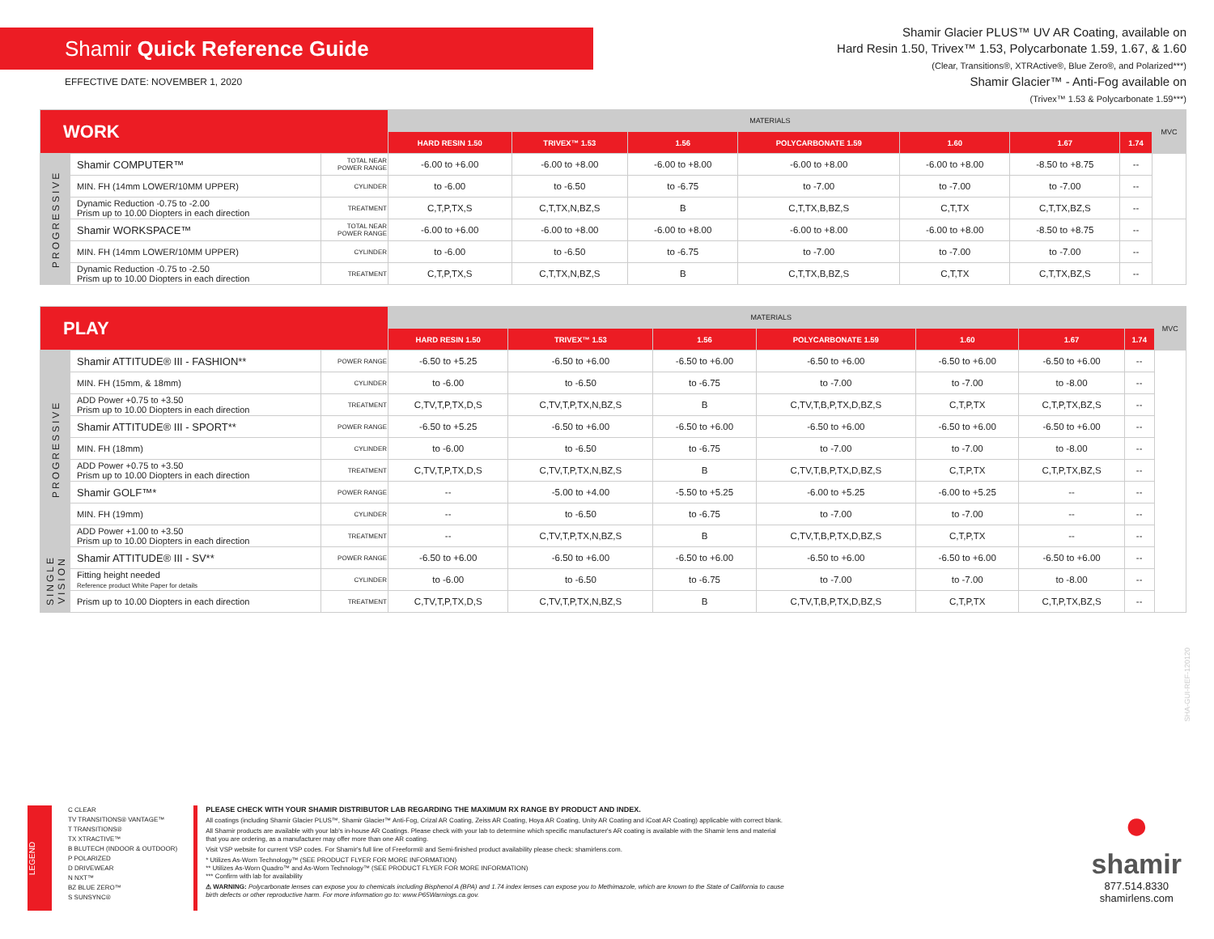Shamir Quick Reference Guide
EFFECTIVE DATE: NOVEMBER 1, 2020
Shamir Glacier PLUS™ UV AR Coating, available on
Hard Resin 1.50, Trivex™ 1.53, Polycarbonate 1.59, 1.67, & 1.60
(Clear, Transitions®, XTRActive®, Blue Zero®, and Polarized***)
Shamir Glacier™ - Anti-Fog available on
(Trivex™ 1.53 & Polycarbonate 1.59***)
| WORK | | | MATERIALS | | | | | | | MVC |
| --- | --- | --- | --- | --- | --- | --- | --- | --- | --- | --- |
| | | | HARD RESIN 1.50 | TRIVEX™ 1.53 | 1.56 | POLYCARBONATE 1.59 | 1.60 | 1.67 | 1.74 | |
| PROGRESSIVE | Shamir COMPUTER™ | TOTAL NEAR POWER RANGE | -6.00 to +6.00 | -6.00 to +8.00 | -6.00 to +8.00 | -6.00 to +8.00 | -6.00 to +8.00 | -8.50 to +8.75 | -- | |
| | MIN. FH (14mm LOWER/10MM UPPER) | CYLINDER | to -6.00 | to -6.50 | to -6.75 | to -7.00 | to -7.00 | to -7.00 | -- | |
| | Dynamic Reduction -0.75 to -2.00 Prism up to 10.00 Diopters in each direction | TREATMENT | C,T,P,TX,S | C,T,TX,N,BZ,S | B | C,T,TX,B,BZ,S | C,T,TX | C,T,TX,BZ,S | -- | |
| | Shamir WORKSPACE™ | TOTAL NEAR POWER RANGE | -6.00 to +6.00 | -6.00 to +8.00 | -6.00 to +8.00 | -6.00 to +8.00 | -6.00 to +8.00 | -8.50 to +8.75 | -- | |
| | MIN. FH (14mm LOWER/10MM UPPER) | CYLINDER | to -6.00 | to -6.50 | to -6.75 | to -7.00 | to -7.00 | to -7.00 | -- | |
| | Dynamic Reduction -0.75 to -2.50 Prism up to 10.00 Diopters in each direction | TREATMENT | C,T,P,TX,S | C,T,TX,N,BZ,S | B | C,T,TX,B,BZ,S | C,T,TX | C,T,TX,BZ,S | -- | |
| PLAY | | | MATERIALS | | | | | | | MVC |
| --- | --- | --- | --- | --- | --- | --- | --- | --- | --- | --- |
| | | | HARD RESIN 1.50 | TRIVEX™ 1.53 | 1.56 | POLYCARBONATE 1.59 | 1.60 | 1.67 | 1.74 | |
| PROGRESSIVE | Shamir ATTITUDE® III - FASHION** | POWER RANGE | -6.50 to +5.25 | -6.50 to +6.00 | -6.50 to +6.00 | -6.50 to +6.00 | -6.50 to +6.00 | -6.50 to +6.00 | -- | |
| | MIN. FH (15mm, & 18mm) | CYLINDER | to -6.00 | to -6.50 | to -6.75 | to -7.00 | to -7.00 | to -8.00 | -- | |
| | ADD Power +0.75 to +3.50 Prism up to 10.00 Diopters in each direction | TREATMENT | C,TV,T,P,TX,D,S | C,TV,T,P,TX,N,BZ,S | B | C,TV,T,B,P,TX,D,BZ,S | C,T,P,TX | C,T,P,TX,BZ,S | -- | |
| | Shamir ATTITUDE® III - SPORT** | POWER RANGE | -6.50 to +5.25 | -6.50 to +6.00 | -6.50 to +6.00 | -6.50 to +6.00 | -6.50 to +6.00 | -6.50 to +6.00 | -- | |
| | MIN. FH (18mm) | CYLINDER | to -6.00 | to -6.50 | to -6.75 | to -7.00 | to -7.00 | to -8.00 | -- | |
| | ADD Power +0.75 to +3.50 Prism up to 10.00 Diopters in each direction | TREATMENT | C,TV,T,P,TX,D,S | C,TV,T,P,TX,N,BZ,S | B | C,TV,T,B,P,TX,D,BZ,S | C,T,P,TX | C,T,P,TX,BZ,S | -- | |
| | Shamir GOLF™* | POWER RANGE | -- | -5.00 to +4.00 | -5.50 to +5.25 | -6.00 to +5.25 | -6.00 to +5.25 | -- | -- | |
| | MIN. FH (19mm) | CYLINDER | -- | to -6.50 | to -6.75 | to -7.00 | to -7.00 | -- | -- | |
| | ADD Power +1.00 to +3.50 Prism up to 10.00 Diopters in each direction | TREATMENT | -- | C,TV,T,P,TX,N,BZ,S | B | C,TV,T,B,P,TX,D,BZ,S | C,T,P,TX | -- | -- | |
| SINGLE VISION | Shamir ATTITUDE® III - SV** | POWER RANGE | -6.50 to +6.00 | -6.50 to +6.00 | -6.50 to +6.00 | -6.50 to +6.00 | -6.50 to +6.00 | -6.50 to +6.00 | -- | |
| | Fitting height needed Reference product White Paper for details | CYLINDER | to -6.00 | to -6.50 | to -6.75 | to -7.00 | to -7.00 | to -8.00 | -- | |
| | Prism up to 10.00 Diopters in each direction | TREATMENT | C,TV,T,P,TX,D,S | C,TV,T,P,TX,N,BZ,S | B | C,TV,T,B,P,TX,D,BZ,S | C,T,P,TX | C,T,P,TX,BZ,S | -- | |
LEGEND
C CLEAR
TV TRANSITIONS® VANTAGE™
T TRANSITIONS®
TX XTRACTIVE™
B BLUTECH (INDOOR & OUTDOOR)
P POLARIZED
D DRIVEWEAR
N NXT™
BZ BLUE ZERO™
S SUNSYNC®
PLEASE CHECK WITH YOUR SHAMIR DISTRIBUTOR LAB REGARDING THE MAXIMUM RX RANGE BY PRODUCT AND INDEX.
All coatings (including Shamir Glacier PLUS™, Shamir Glacier™ Anti-Fog, Crizal AR Coating, Zeiss AR Coating, Hoya AR Coating, Unity AR Coating and iCoat AR Coating) applicable with correct blank.
All Shamir products are available with your lab's in-house AR Coatings. Please check with your lab to determine which specific manufacturer's AR coating is available with the Shamir lens and material that you are ordering, as a manufacturer may offer more than one AR coating.
Visit VSP website for current VSP codes. For Shamir's full line of Freeform® and Semi-finished product availability please check: shamirlens.com.
* Utilizes As-Worn Technology™ (SEE PRODUCT FLYER FOR MORE INFORMATION)
** Utilizes As-Worn Quadro™ and As-Worn Technology™ (SEE PRODUCT FLYER FOR MORE INFORMATION)
*** Confirm with lab for availability
⚠ WARNING: Polycarbonate lenses can expose you to chemicals including Bisphenol A (BPA) and 1.74 index lenses can expose you to Methimazole, which are known to the State of California to cause birth defects or other reproductive harm. For more information go to: www.P65Warnings.ca.gov.
●
shamir
877.514.8330
shamirlens.com
SHA-GUI-REF-120120